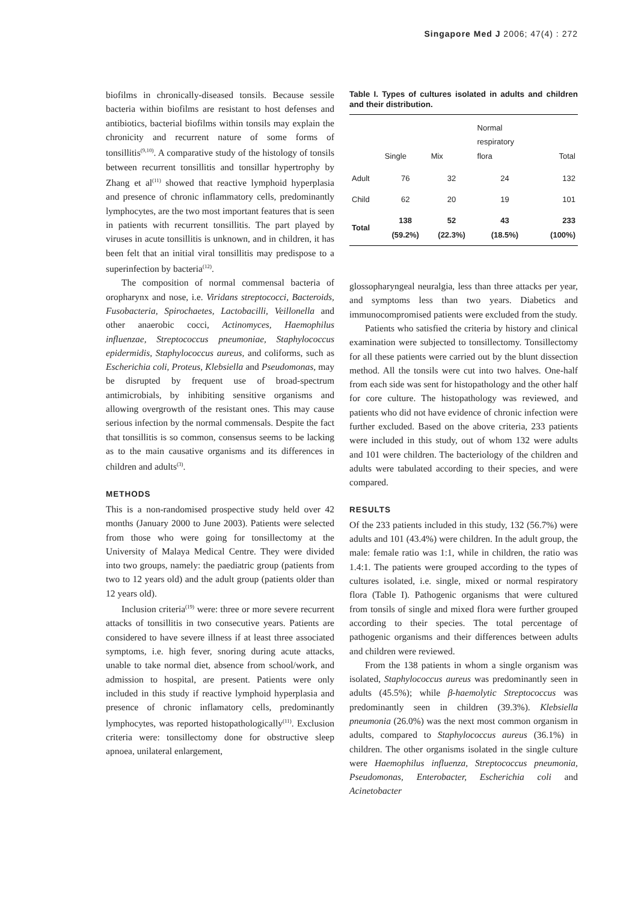Singapore Med J 2006; 47(4) : 272
biofilms in chronically-diseased tonsils. Because sessile bacteria within biofilms are resistant to host defenses and antibiotics, bacterial biofilms within tonsils may explain the chronicity and recurrent nature of some forms of tonsillitis<sup>(9,10)</sup>. A comparative study of the histology of tonsils between recurrent tonsillitis and tonsillar hypertrophy by Zhang et al<sup>(11)</sup> showed that reactive lymphoid hyperplasia and presence of chronic inflammatory cells, predominantly lymphocytes, are the two most important features that is seen in patients with recurrent tonsillitis. The part played by viruses in acute tonsillitis is unknown, and in children, it has been felt that an initial viral tonsillitis may predispose to a superinfection by bacteria<sup>(12)</sup>.
The composition of normal commensal bacteria of oropharynx and nose, i.e. Viridans streptococci, Bacteroids, Fusobacteria, Spirochaetes, Lactobacilli, Veillonella and other anaerobic cocci, Actinomyces, Haemophilus influenzae, Streptococcus pneumoniae, Staphylococcus epidermidis, Staphylococcus aureus, and coliforms, such as Escherichia coli, Proteus, Klebsiella and Pseudomonas, may be disrupted by frequent use of broad-spectrum antimicrobials, by inhibiting sensitive organisms and allowing overgrowth of the resistant ones. This may cause serious infection by the normal commensals. Despite the fact that tonsillitis is so common, consensus seems to be lacking as to the main causative organisms and its differences in children and adults<sup>(3)</sup>.
METHODS
This is a non-randomised prospective study held over 42 months (January 2000 to June 2003). Patients were selected from those who were going for tonsillectomy at the University of Malaya Medical Centre. They were divided into two groups, namely: the paediatric group (patients from two to 12 years old) and the adult group (patients older than 12 years old).
Inclusion criteria<sup>(19)</sup> were: three or more severe recurrent attacks of tonsillitis in two consecutive years. Patients are considered to have severe illness if at least three associated symptoms, i.e. high fever, snoring during acute attacks, unable to take normal diet, absence from school/work, and admission to hospital, are present. Patients were only included in this study if reactive lymphoid hyperplasia and presence of chronic inflamatory cells, predominantly lymphocytes, was reported histopathologically<sup>(11)</sup>. Exclusion criteria were: tonsillectomy done for obstructive sleep apnoea, unilateral enlargement,
Table I. Types of cultures isolated in adults and children and their distribution.
| | Single | Mix | Normal respiratory flora | Total |
| --- | --- | --- | --- | --- |
| Adult | 76 | 32 | 24 | 132 |
| Child | 62 | 20 | 19 | 101 |
| Total | 138 (59.2%) | 52 (22.3%) | 43 (18.5%) | 233 (100%) |
glossopharyngeal neuralgia, less than three attacks per year, and symptoms less than two years. Diabetics and immunocompromised patients were excluded from the study.
Patients who satisfied the criteria by history and clinical examination were subjected to tonsillectomy. Tonsillectomy for all these patients were carried out by the blunt dissection method. All the tonsils were cut into two halves. One-half from each side was sent for histopathology and the other half for core culture. The histopathology was reviewed, and patients who did not have evidence of chronic infection were further excluded. Based on the above criteria, 233 patients were included in this study, out of whom 132 were adults and 101 were children. The bacteriology of the children and adults were tabulated according to their species, and were compared.
RESULTS
Of the 233 patients included in this study, 132 (56.7%) were adults and 101 (43.4%) were children. In the adult group, the male: female ratio was 1:1, while in children, the ratio was 1.4:1. The patients were grouped according to the types of cultures isolated, i.e. single, mixed or normal respiratory flora (Table I). Pathogenic organisms that were cultured from tonsils of single and mixed flora were further grouped according to their species. The total percentage of pathogenic organisms and their differences between adults and children were reviewed.
From the 138 patients in whom a single organism was isolated, Staphylococcus aureus was predominantly seen in adults (45.5%); while β-haemolytic Streptococcus was predominantly seen in children (39.3%). Klebsiella pneumonia (26.0%) was the next most common organism in adults, compared to Staphylococcus aureus (36.1%) in children. The other organisms isolated in the single culture were Haemophilus influenza, Streptococcus pneumonia, Pseudomonas, Enterobacter, Escherichia coli and Acinetobacter